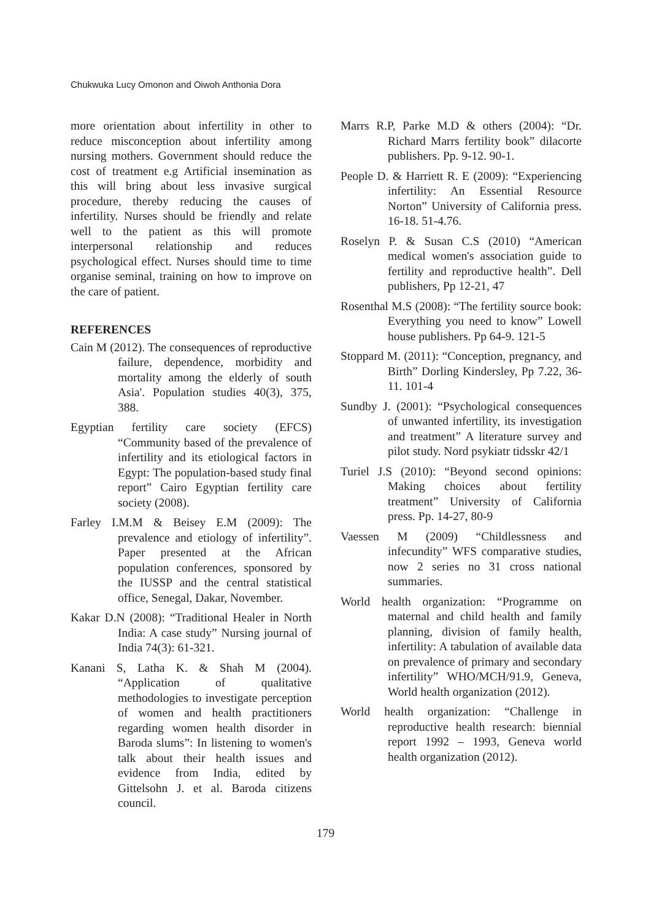Chukwuka Lucy Omonon and Oiwoh Anthonia Dora
more orientation about infertility in other to reduce misconception about infertility among nursing mothers. Government should reduce the cost of treatment e.g Artificial insemination as this will bring about less invasive surgical procedure, thereby reducing the causes of infertility. Nurses should be friendly and relate well to the patient as this will promote interpersonal relationship and reduces psychological effect. Nurses should time to time organise seminal, training on how to improve on the care of patient.
REFERENCES
Cain M (2012). The consequences of reproductive failure, dependence, morbidity and mortality among the elderly of south Asia'. Population studies 40(3), 375, 388.
Egyptian fertility care society (EFCS) “Community based of the prevalence of infertility and its etiological factors in Egypt: The population-based study final report” Cairo Egyptian fertility care society (2008).
Farley I.M.M & Beisey E.M (2009): The prevalence and etiology of infertility”. Paper presented at the African population conferences, sponsored by the IUSSP and the central statistical office, Senegal, Dakar, November.
Kakar D.N (2008): “Traditional Healer in North India: A case study” Nursing journal of India 74(3): 61-321.
Kanani S, Latha K. & Shah M (2004). “Application of qualitative methodologies to investigate perception of women and health practitioners regarding women health disorder in Baroda slums”: In listening to women's talk about their health issues and evidence from India, edited by Gittelsohn J. et al. Baroda citizens council.
Marrs R.P, Parke M.D & others (2004): “Dr. Richard Marrs fertility book” dilacorte publishers. Pp. 9-12. 90-1.
People D. & Harriett R. E (2009): “Experiencing infertility: An Essential Resource Norton” University of California press. 16-18. 51-4.76.
Roselyn P. & Susan C.S (2010) “American medical women's association guide to fertility and reproductive health”. Dell publishers, Pp 12-21, 47
Rosenthal M.S (2008): “The fertility source book: Everything you need to know” Lowell house publishers. Pp 64-9. 121-5
Stoppard M. (2011): “Conception, pregnancy, and Birth” Dorling Kindersley, Pp 7.22, 36-11. 101-4
Sundby J. (2001): “Psychological consequences of unwanted infertility, its investigation and treatment” A literature survey and pilot study. Nord psykiatr tidsskr 42/1
Turiel J.S (2010): “Beyond second opinions: Making choices about fertility treatment” University of California press. Pp. 14-27, 80-9
Vaessen M (2009) “Childlessness and infecundity” WFS comparative studies, now 2 series no 31 cross national summaries.
World health organization: “Programme on maternal and child health and family planning, division of family health, infertility: A tabulation of available data on prevalence of primary and secondary infertility” WHO/MCH/91.9, Geneva, World health organization (2012).
World health organization: “Challenge in reproductive health research: biennial report 1992 – 1993, Geneva world health organization (2012).
179